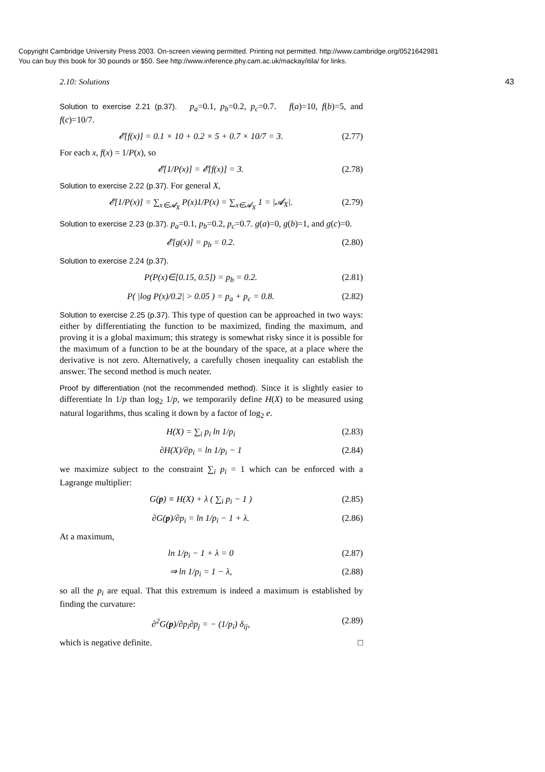Copyright Cambridge University Press 2003. On-screen viewing permitted. Printing not permitted. http://www.cambridge.org/0521642981
You can buy this book for 30 pounds or $50. See http://www.inference.phy.cam.ac.uk/mackay/itila/ for links.
2.10: Solutions 43
Solution to exercise 2.21 (p.37). p<sub>a</sub>=0.1, p<sub>b</sub>=0.2, p<sub>c</sub>=0.7. f(a)=10, f(b)=5, and f(c)=10/7.
𝓔[f(x)] = 0.1 × 10 + 0.2 × 5 + 0.7 × 10/7 = 3. (2.77)
For each x, f(x) = 1/P(x), so
𝓔[1/P(x)] = 𝓔[f(x)] = 3. (2.78)
Solution to exercise 2.22 (p.37). For general X,
𝓔[1/P(x)] = ∑<sub>x∈𝓐<sub>X</sub></sub> P(x)1/P(x) = ∑<sub>x∈𝓐<sub>X</sub></sub> 1 = |𝓐<sub>X</sub>|. (2.79)
Solution to exercise 2.23 (p.37). p<sub>a</sub>=0.1, p<sub>b</sub>=0.2, p<sub>c</sub>=0.7. g(a)=0, g(b)=1, and g(c)=0.
𝓔[g(x)] = p<sub>b</sub> = 0.2. (2.80)
Solution to exercise 2.24 (p.37).
P(P(x)∈[0.15, 0.5]) = p<sub>b</sub> = 0.2. (2.81)
P( |log P(x)/0.2| > 0.05 ) = p<sub>a</sub> + p<sub>c</sub> = 0.8. (2.82)
Solution to exercise 2.25 (p.37). This type of question can be approached in two ways: either by differentiating the function to be maximized, finding the maximum, and proving it is a global maximum; this strategy is somewhat risky since it is possible for the maximum of a function to be at the boundary of the space, at a place where the derivative is not zero. Alternatively, a carefully chosen inequality can establish the answer. The second method is much neater.
Proof by differentiation (not the recommended method). Since it is slightly easier to differentiate ln 1/p than log<sub>2</sub> 1/p, we temporarily define H(X) to be measured using natural logarithms, thus scaling it down by a factor of log<sub>2</sub> e.
H(X) = ∑<sub>i</sub> p<sub>i</sub> ln 1/p<sub>i</sub> (2.83)
∂H(X)/∂p<sub>i</sub> = ln 1/p<sub>i</sub> − 1 (2.84)
we maximize subject to the constraint ∑<sub>i</sub> p<sub>i</sub> = 1 which can be enforced with a Lagrange multiplier:
G(p) ≡ H(X) + λ ( ∑<sub>i</sub> p<sub>i</sub> − 1 ) (2.85)
∂G(p)/∂p<sub>i</sub> = ln 1/p<sub>i</sub> − 1 + λ. (2.86)
At a maximum,
ln 1/p<sub>i</sub> − 1 + λ = 0 (2.87)
⇒ ln 1/p<sub>i</sub> = 1 − λ, (2.88)
so all the p<sub>i</sub> are equal. That this extremum is indeed a maximum is established by finding the curvature:
∂<sup>2</sup>G(p)/∂p<sub>i</sub>∂p<sub>j</sub> = − (1/p<sub>i</sub>) δ<sub>ij</sub>, (2.89)
which is negative definite. □